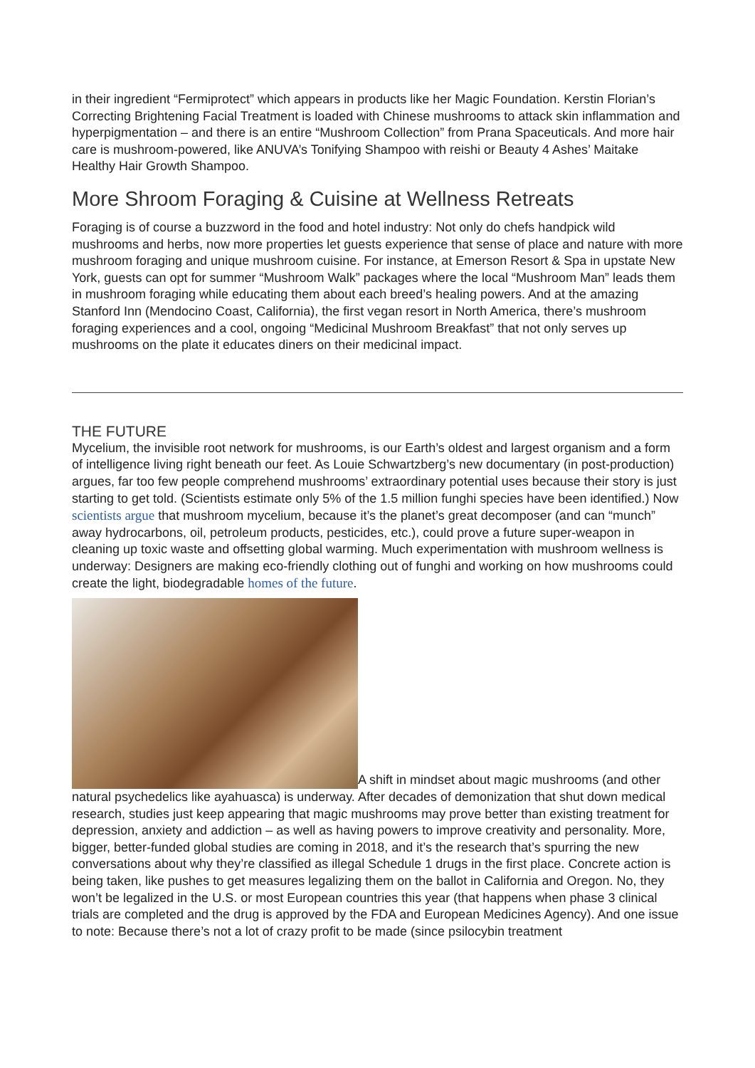in their ingredient “Fermiprotect” which appears in products like her Magic Foundation. Kerstin Florian’s Correcting Brightening Facial Treatment is loaded with Chinese mushrooms to attack skin inflammation and hyperpigmentation – and there is an entire “Mushroom Collection” from Prana Spaceuticals. And more hair care is mushroom-powered, like ANUVA’s Tonifying Shampoo with reishi or Beauty 4 Ashes’ Maitake Healthy Hair Growth Shampoo.
More Shroom Foraging & Cuisine at Wellness Retreats
Foraging is of course a buzzword in the food and hotel industry: Not only do chefs handpick wild mushrooms and herbs, now more properties let guests experience that sense of place and nature with more mushroom foraging and unique mushroom cuisine. For instance, at Emerson Resort & Spa in upstate New York, guests can opt for summer “Mushroom Walk” packages where the local “Mushroom Man” leads them in mushroom foraging while educating them about each breed’s healing powers. And at the amazing Stanford Inn (Mendocino Coast, California), the first vegan resort in North America, there’s mushroom foraging experiences and a cool, ongoing “Medicinal Mushroom Breakfast” that not only serves up mushrooms on the plate it educates diners on their medicinal impact.
THE FUTURE
Mycelium, the invisible root network for mushrooms, is our Earth’s oldest and largest organism and a form of intelligence living right beneath our feet. As Louie Schwartzberg’s new documentary (in post-production) argues, far too few people comprehend mushrooms’ extraordinary potential uses because their story is just starting to get told. (Scientists estimate only 5% of the 1.5 million funghi species have been identified.) Now scientists argue that mushroom mycelium, because it’s the planet’s great decomposer (and can “munch” away hydrocarbons, oil, petroleum products, pesticides, etc.), could prove a future super-weapon in cleaning up toxic waste and offsetting global warming. Much experimentation with mushroom wellness is underway: Designers are making eco-friendly clothing out of funghi and working on how mushrooms could create the light, biodegradable homes of the future.
A shift in mindset about magic mushrooms (and other natural psychedelics like ayahuasca) is underway. After decades of demonization that shut down medical research, studies just keep appearing that magic mushrooms may prove better than existing treatment for depression, anxiety and addiction – as well as having powers to improve creativity and personality. More, bigger, better-funded global studies are coming in 2018, and it’s the research that’s spurring the new conversations about why they’re classified as illegal Schedule 1 drugs in the first place. Concrete action is being taken, like pushes to get measures legalizing them on the ballot in California and Oregon. No, they won’t be legalized in the U.S. or most European countries this year (that happens when phase 3 clinical trials are completed and the drug is approved by the FDA and European Medicines Agency). And one issue to note: Because there’s not a lot of crazy profit to be made (since psilocybin treatment